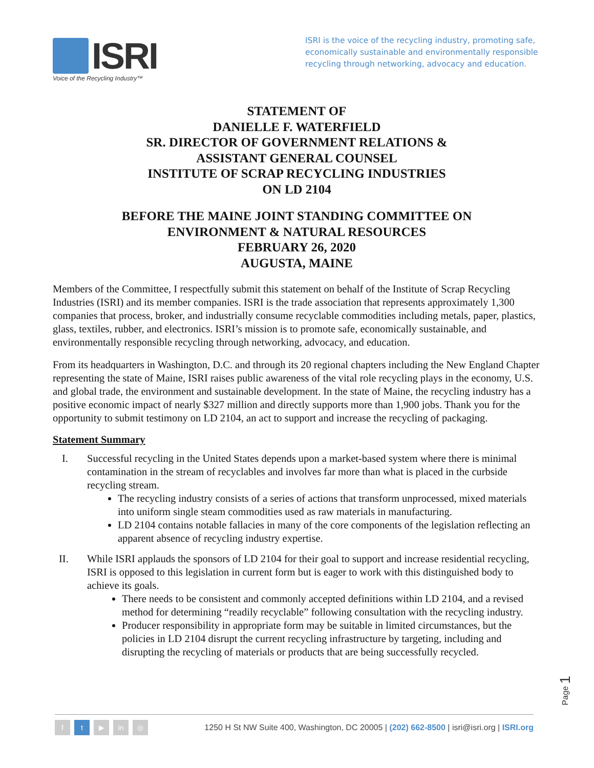ISRI
Voice of the Recycling Industry™
ISRI is the voice of the recycling industry, promoting safe, economically sustainable and environmentally responsible recycling through networking, advocacy and education.
STATEMENT OF
DANIELLE F. WATERFIELD
SR. DIRECTOR OF GOVERNMENT RELATIONS &
ASSISTANT GENERAL COUNSEL
INSTITUTE OF SCRAP RECYCLING INDUSTRIES
ON LD 2104
BEFORE THE MAINE JOINT STANDING COMMITTEE ON
ENVIRONMENT & NATURAL RESOURCES
FEBRUARY 26, 2020
AUGUSTA, MAINE
Members of the Committee, I respectfully submit this statement on behalf of the Institute of Scrap Recycling Industries (ISRI) and its member companies. ISRI is the trade association that represents approximately 1,300 companies that process, broker, and industrially consume recyclable commodities including metals, paper, plastics, glass, textiles, rubber, and electronics. ISRI’s mission is to promote safe, economically sustainable, and environmentally responsible recycling through networking, advocacy, and education.
From its headquarters in Washington, D.C. and through its 20 regional chapters including the New England Chapter representing the state of Maine, ISRI raises public awareness of the vital role recycling plays in the economy, U.S. and global trade, the environment and sustainable development. In the state of Maine, the recycling industry has a positive economic impact of nearly $327 million and directly supports more than 1,900 jobs. Thank you for the opportunity to submit testimony on LD 2104, an act to support and increase the recycling of packaging.
Statement Summary
I. Successful recycling in the United States depends upon a market-based system where there is minimal contamination in the stream of recyclables and involves far more than what is placed in the curbside recycling stream.
The recycling industry consists of a series of actions that transform unprocessed, mixed materials into uniform single steam commodities used as raw materials in manufacturing.
LD 2104 contains notable fallacies in many of the core components of the legislation reflecting an apparent absence of recycling industry expertise.
II. While ISRI applauds the sponsors of LD 2104 for their goal to support and increase residential recycling, ISRI is opposed to this legislation in current form but is eager to work with this distinguished body to achieve its goals.
There needs to be consistent and commonly accepted definitions within LD 2104, and a revised method for determining “readily recyclable” following consultation with the recycling industry.
Producer responsibility in appropriate form may be suitable in limited circumstances, but the policies in LD 2104 disrupt the current recycling infrastructure by targeting, including and disrupting the recycling of materials or products that are being successfully recycled.
Page 1
ft ▶ in ◎
1250 H St NW Suite 400, Washington, DC 20005 | (202) 662-8500 | isri@isri.org | ISRI.org